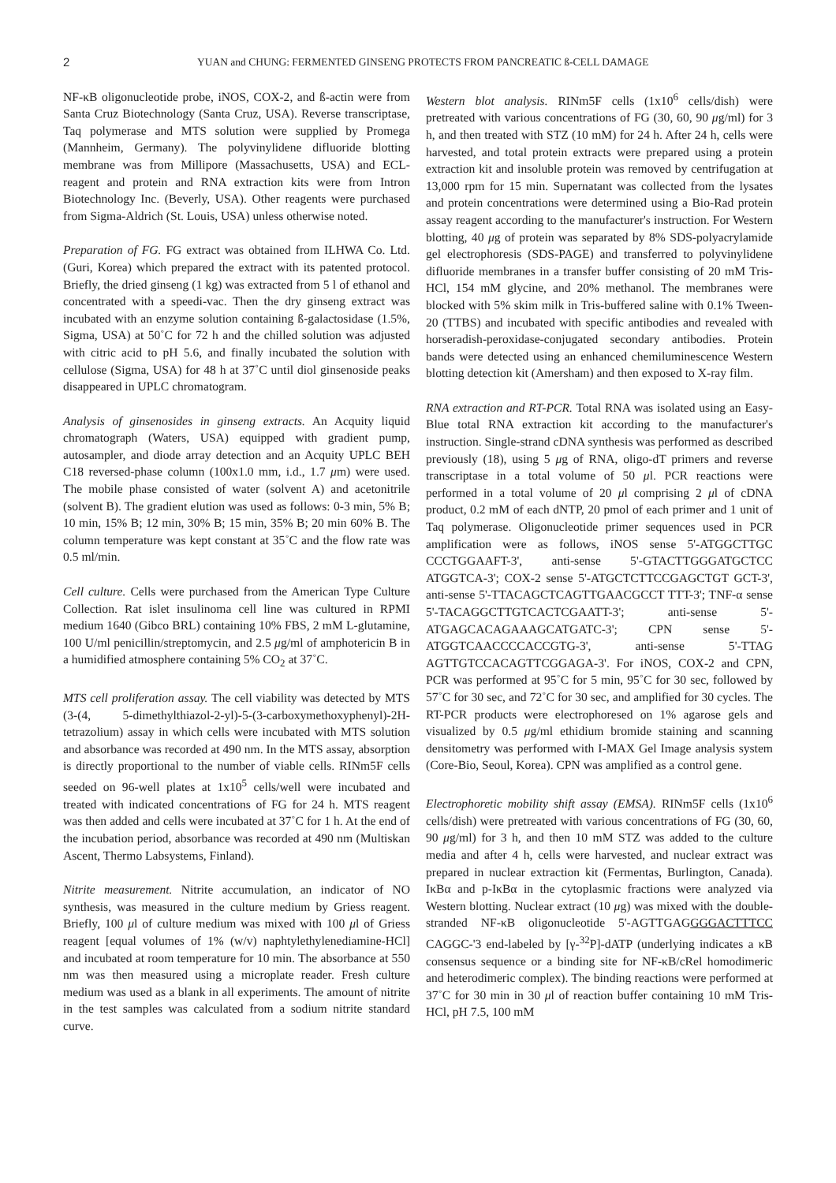2 YUAN and CHUNG: FERMENTED GINSENG PROTECTS FROM PANCREATIC ß-CELL DAMAGE
NF-κB oligonucleotide probe, iNOS, COX-2, and ß-actin were from Santa Cruz Biotechnology (Santa Cruz, USA). Reverse transcriptase, Taq polymerase and MTS solution were supplied by Promega (Mannheim, Germany). The polyvinylidene difluoride blotting membrane was from Millipore (Massachusetts, USA) and ECL-reagent and protein and RNA extraction kits were from Intron Biotechnology Inc. (Beverly, USA). Other reagents were purchased from Sigma-Aldrich (St. Louis, USA) unless otherwise noted.
Preparation of FG. FG extract was obtained from ILHWA Co. Ltd. (Guri, Korea) which prepared the extract with its patented protocol. Briefly, the dried ginseng (1 kg) was extracted from 5 l of ethanol and concentrated with a speedi-vac. Then the dry ginseng extract was incubated with an enzyme solution containing ß-galactosidase (1.5%, Sigma, USA) at 50˚C for 72 h and the chilled solution was adjusted with citric acid to pH 5.6, and finally incubated the solution with cellulose (Sigma, USA) for 48 h at 37˚C until diol ginsenoside peaks disappeared in UPLC chromatogram.
Analysis of ginsenosides in ginseng extracts. An Acquity liquid chromatograph (Waters, USA) equipped with gradient pump, autosampler, and diode array detection and an Acquity UPLC BEH C18 reversed-phase column (100x1.0 mm, i.d., 1.7 μm) were used. The mobile phase consisted of water (solvent A) and acetonitrile (solvent B). The gradient elution was used as follows: 0-3 min, 5% B; 10 min, 15% B; 12 min, 30% B; 15 min, 35% B; 20 min 60% B. The column temperature was kept constant at 35˚C and the flow rate was 0.5 ml/min.
Cell culture. Cells were purchased from the American Type Culture Collection. Rat islet insulinoma cell line was cultured in RPMI medium 1640 (Gibco BRL) containing 10% FBS, 2 mM L-glutamine, 100 U/ml penicillin/streptomycin, and 2.5 μg/ml of amphotericin B in a humidified atmosphere containing 5% CO<sub>2</sub> at 37˚C.
MTS cell proliferation assay. The cell viability was detected by MTS (3-(4, 5-dimethylthiazol-2-yl)-5-(3-carboxymethoxyphenyl)-2H-tetrazolium) assay in which cells were incubated with MTS solution and absorbance was recorded at 490 nm. In the MTS assay, absorption is directly proportional to the number of viable cells. RINm5F cells seeded on 96-well plates at 1x10<sup>5</sup> cells/well were incubated and treated with indicated concentrations of FG for 24 h. MTS reagent was then added and cells were incubated at 37˚C for 1 h. At the end of the incubation period, absorbance was recorded at 490 nm (Multiskan Ascent, Thermo Labsystems, Finland).
Nitrite measurement. Nitrite accumulation, an indicator of NO synthesis, was measured in the culture medium by Griess reagent. Briefly, 100 μl of culture medium was mixed with 100 μl of Griess reagent [equal volumes of 1% (w/v) naphtylethylenediamine-HCl] and incubated at room temperature for 10 min. The absorbance at 550 nm was then measured using a microplate reader. Fresh culture medium was used as a blank in all experiments. The amount of nitrite in the test samples was calculated from a sodium nitrite standard curve.
Western blot analysis. RINm5F cells (1x10<sup>6</sup> cells/dish) were pretreated with various concentrations of FG (30, 60, 90 μg/ml) for 3 h, and then treated with STZ (10 mM) for 24 h. After 24 h, cells were harvested, and total protein extracts were prepared using a protein extraction kit and insoluble protein was removed by centrifugation at 13,000 rpm for 15 min. Supernatant was collected from the lysates and protein concentrations were determined using a Bio-Rad protein assay reagent according to the manufacturer's instruction. For Western blotting, 40 μg of protein was separated by 8% SDS-polyacrylamide gel electrophoresis (SDS-PAGE) and transferred to polyvinylidene difluoride membranes in a transfer buffer consisting of 20 mM Tris-HCl, 154 mM glycine, and 20% methanol. The membranes were blocked with 5% skim milk in Tris-buffered saline with 0.1% Tween-20 (TTBS) and incubated with specific antibodies and revealed with horseradish-peroxidase-conjugated secondary antibodies. Protein bands were detected using an enhanced chemiluminescence Western blotting detection kit (Amersham) and then exposed to X-ray film.
RNA extraction and RT-PCR. Total RNA was isolated using an Easy-Blue total RNA extraction kit according to the manufacturer's instruction. Single-strand cDNA synthesis was performed as described previously (18), using 5 μg of RNA, oligo-dT primers and reverse transcriptase in a total volume of 50 μl. PCR reactions were performed in a total volume of 20 μl comprising 2 μl of cDNA product, 0.2 mM of each dNTP, 20 pmol of each primer and 1 unit of Taq polymerase. Oligonucleotide primer sequences used in PCR amplification were as follows, iNOS sense 5'-ATGGCTTGC CCCTGGAAFT-3', anti-sense 5'-GTACTTGGGATGCTCC ATGGTCA-3'; COX-2 sense 5'-ATGCTCTTCCGAGCTGT GCT-3', anti-sense 5'-TTACAGCTCAGTTGAACGCCT TTT-3'; TNF-α sense 5'-TACAGGCTTGTCACTCGAATT-3'; anti-sense 5'-ATGAGCACAGAAAGCATGATC-3'; CPN sense 5'-ATGGTCAACCCCACCGTG-3', anti-sense 5'-TTAG AGTTGTCCACAGTTCGGAGA-3'. For iNOS, COX-2 and CPN, PCR was performed at 95˚C for 5 min, 95˚C for 30 sec, followed by 57˚C for 30 sec, and 72˚C for 30 sec, and amplified for 30 cycles. The RT-PCR products were electrophoresed on 1% agarose gels and visualized by 0.5 μg/ml ethidium bromide staining and scanning densitometry was performed with I-MAX Gel Image analysis system (Core-Bio, Seoul, Korea). CPN was amplified as a control gene.
Electrophoretic mobility shift assay (EMSA). RINm5F cells (1x10<sup>6</sup> cells/dish) were pretreated with various concentrations of FG (30, 60, 90 μg/ml) for 3 h, and then 10 mM STZ was added to the culture media and after 4 h, cells were harvested, and nuclear extract was prepared in nuclear extraction kit (Fermentas, Burlington, Canada). IκBα and p-IκBα in the cytoplasmic fractions were analyzed via Western blotting. Nuclear extract (10 μg) was mixed with the double-stranded NF-κB oligonucleotide 5'-AGTTGAGGGGACTTTCC CAGGC-'3 end-labeled by [γ-<sup>32</sup>P]-dATP (underlying indicates a κB consensus sequence or a binding site for NF-κB/cRel homodimeric and heterodimeric complex). The binding reactions were performed at 37˚C for 30 min in 30 μl of reaction buffer containing 10 mM Tris-HCl, pH 7.5, 100 mM